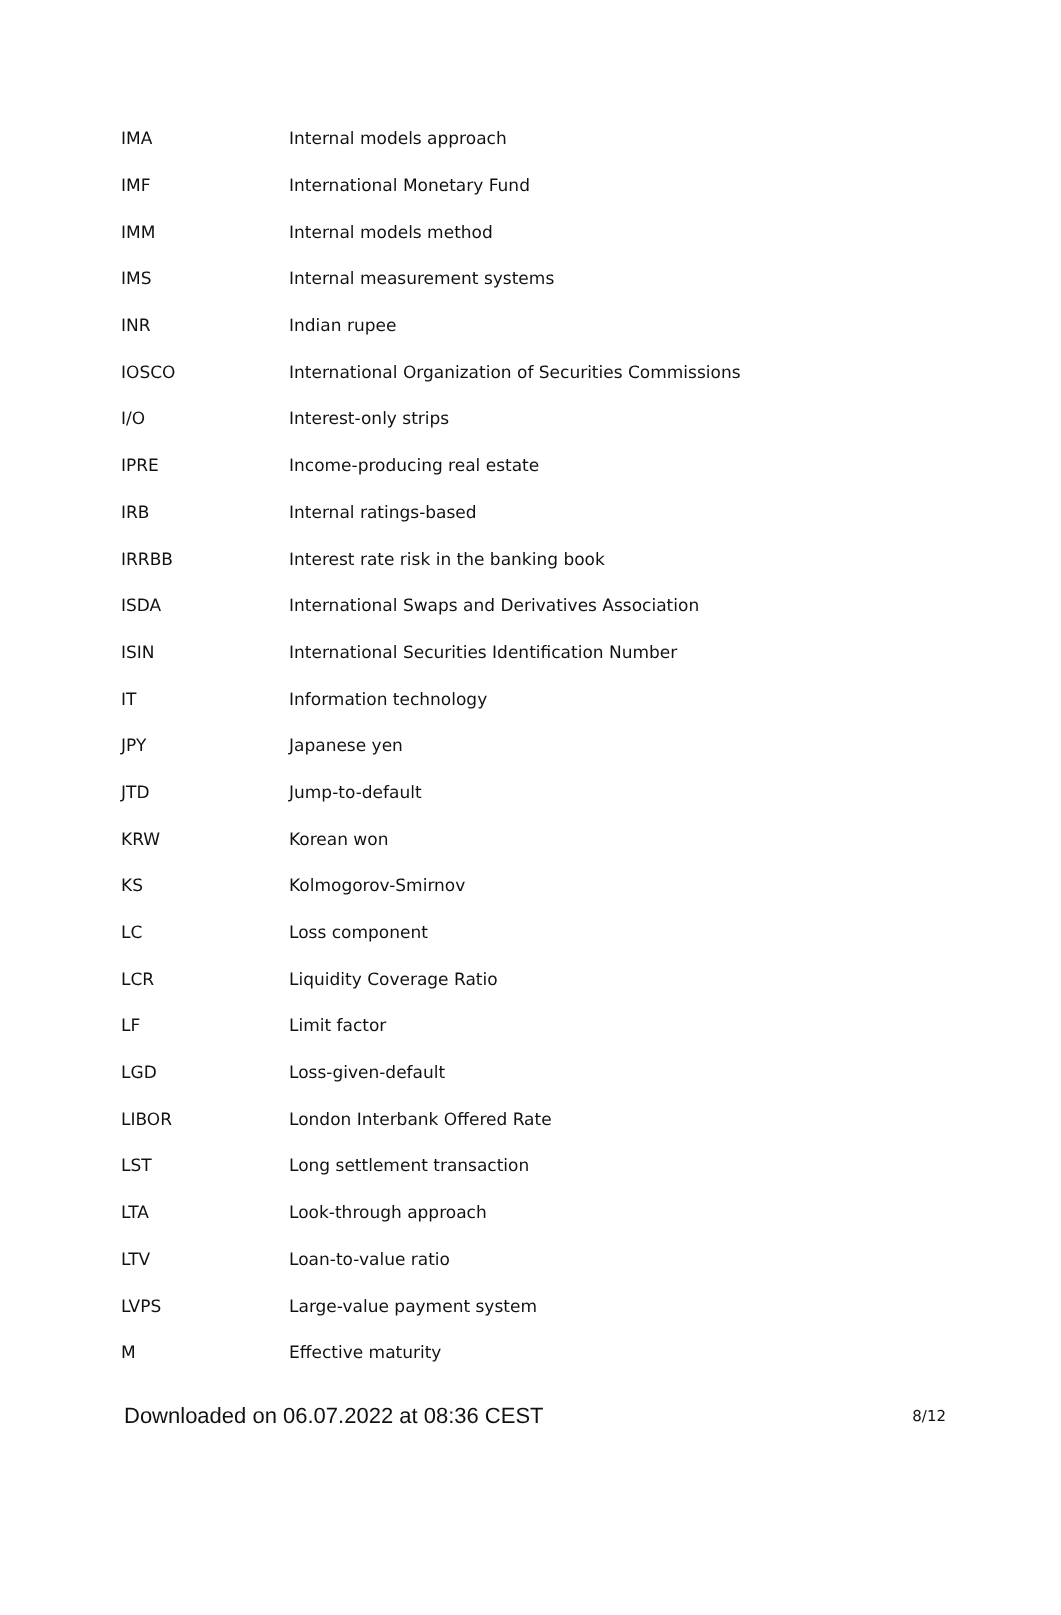| IMA | Internal models approach |
| IMF | International Monetary Fund |
| IMM | Internal models method |
| IMS | Internal measurement systems |
| INR | Indian rupee |
| IOSCO | International Organization of Securities Commissions |
| I/O | Interest-only strips |
| IPRE | Income-producing real estate |
| IRB | Internal ratings-based |
| IRRBB | Interest rate risk in the banking book |
| ISDA | International Swaps and Derivatives Association |
| ISIN | International Securities Identification Number |
| IT | Information technology |
| JPY | Japanese yen |
| JTD | Jump-to-default |
| KRW | Korean won |
| KS | Kolmogorov-Smirnov |
| LC | Loss component |
| LCR | Liquidity Coverage Ratio |
| LF | Limit factor |
| LGD | Loss-given-default |
| LIBOR | London Interbank Offered Rate |
| LST | Long settlement transaction |
| LTA | Look-through approach |
| LTV | Loan-to-value ratio |
| LVPS | Large-value payment system |
| M | Effective maturity |
Downloaded on 06.07.2022 at 08:36 CEST 8/12